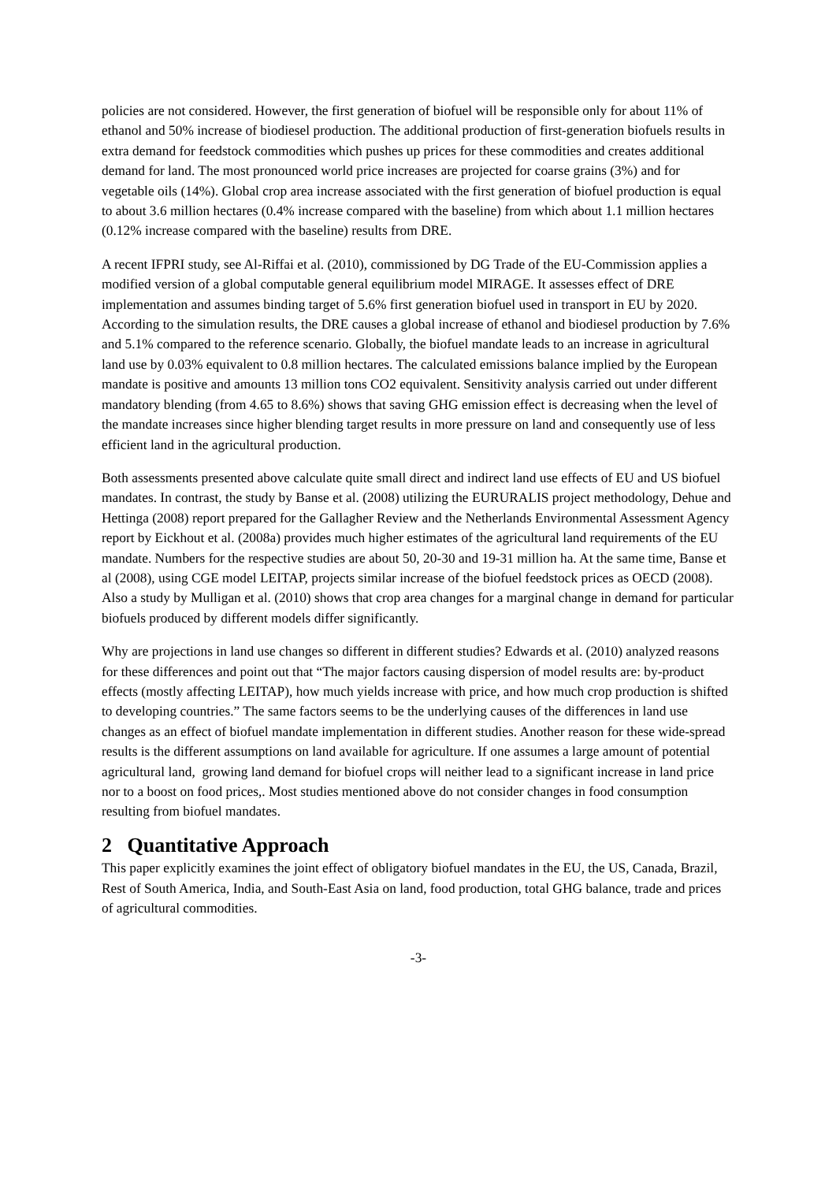policies are not considered. However, the first generation of biofuel will be responsible only for about 11% of ethanol and 50% increase of biodiesel production. The additional production of first-generation biofuels results in extra demand for feedstock commodities which pushes up prices for these commodities and creates additional demand for land. The most pronounced world price increases are projected for coarse grains (3%) and for vegetable oils (14%). Global crop area increase associated with the first generation of biofuel production is equal to about 3.6 million hectares (0.4% increase compared with the baseline) from which about 1.1 million hectares (0.12% increase compared with the baseline) results from DRE.
A recent IFPRI study, see Al-Riffai et al. (2010), commissioned by DG Trade of the EU-Commission applies a modified version of a global computable general equilibrium model MIRAGE. It assesses effect of DRE implementation and assumes binding target of 5.6% first generation biofuel used in transport in EU by 2020. According to the simulation results, the DRE causes a global increase of ethanol and biodiesel production by 7.6% and 5.1% compared to the reference scenario. Globally, the biofuel mandate leads to an increase in agricultural land use by 0.03% equivalent to 0.8 million hectares. The calculated emissions balance implied by the European mandate is positive and amounts 13 million tons CO2 equivalent. Sensitivity analysis carried out under different mandatory blending (from 4.65 to 8.6%) shows that saving GHG emission effect is decreasing when the level of the mandate increases since higher blending target results in more pressure on land and consequently use of less efficient land in the agricultural production.
Both assessments presented above calculate quite small direct and indirect land use effects of EU and US biofuel mandates. In contrast, the study by Banse et al. (2008) utilizing the EURURALIS project methodology, Dehue and Hettinga (2008) report prepared for the Gallagher Review and the Netherlands Environmental Assessment Agency report by Eickhout et al. (2008a) provides much higher estimates of the agricultural land requirements of the EU mandate. Numbers for the respective studies are about 50, 20-30 and 19-31 million ha. At the same time, Banse et al (2008), using CGE model LEITAP, projects similar increase of the biofuel feedstock prices as OECD (2008). Also a study by Mulligan et al. (2010) shows that crop area changes for a marginal change in demand for particular biofuels produced by different models differ significantly.
Why are projections in land use changes so different in different studies? Edwards et al. (2010) analyzed reasons for these differences and point out that “The major factors causing dispersion of model results are: by-product effects (mostly affecting LEITAP), how much yields increase with price, and how much crop production is shifted to developing countries.” The same factors seems to be the underlying causes of the differences in land use changes as an effect of biofuel mandate implementation in different studies. Another reason for these wide-spread results is the different assumptions on land available for agriculture. If one assumes a large amount of potential agricultural land, growing land demand for biofuel crops will neither lead to a significant increase in land price nor to a boost on food prices,. Most studies mentioned above do not consider changes in food consumption resulting from biofuel mandates.
2 Quantitative Approach
This paper explicitly examines the joint effect of obligatory biofuel mandates in the EU, the US, Canada, Brazil, Rest of South America, India, and South-East Asia on land, food production, total GHG balance, trade and prices of agricultural commodities.
-3-